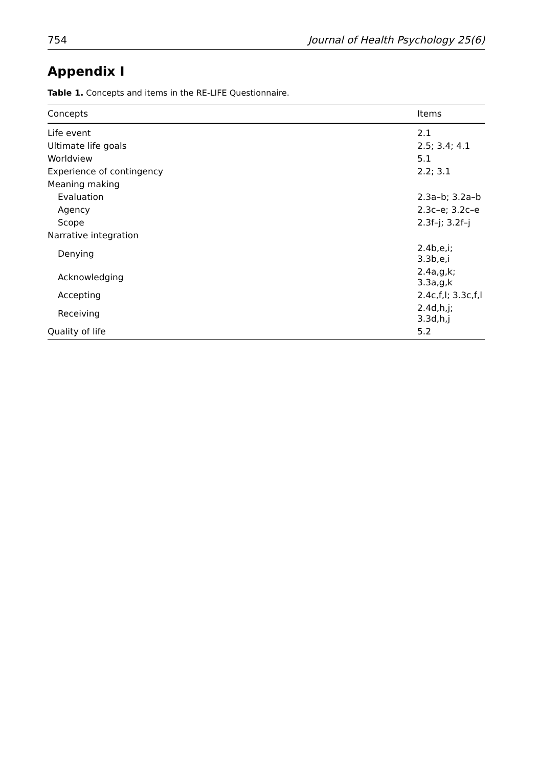754 Journal of Health Psychology 25(6)
Appendix I
Table 1. Concepts and items in the RE-LIFE Questionnaire.
| Concepts | Items |
| --- | --- |
| Life event | 2.1 |
| Ultimate life goals | 2.5; 3.4; 4.1 |
| Worldview | 5.1 |
| Experience of contingency | 2.2; 3.1 |
| Meaning making | |
| Evaluation | 2.3a–b; 3.2a–b |
| Agency | 2.3c–e; 3.2c–e |
| Scope | 2.3f–j; 3.2f–j |
| Narrative integration | |
| Denying | 2.4b,e,i; 3.3b,e,i |
| Acknowledging | 2.4a,g,k; 3.3a,g,k |
| Accepting | 2.4c,f,l; 3.3c,f,l |
| Receiving | 2.4d,h,j; 3.3d,h,j |
| Quality of life | 5.2 |